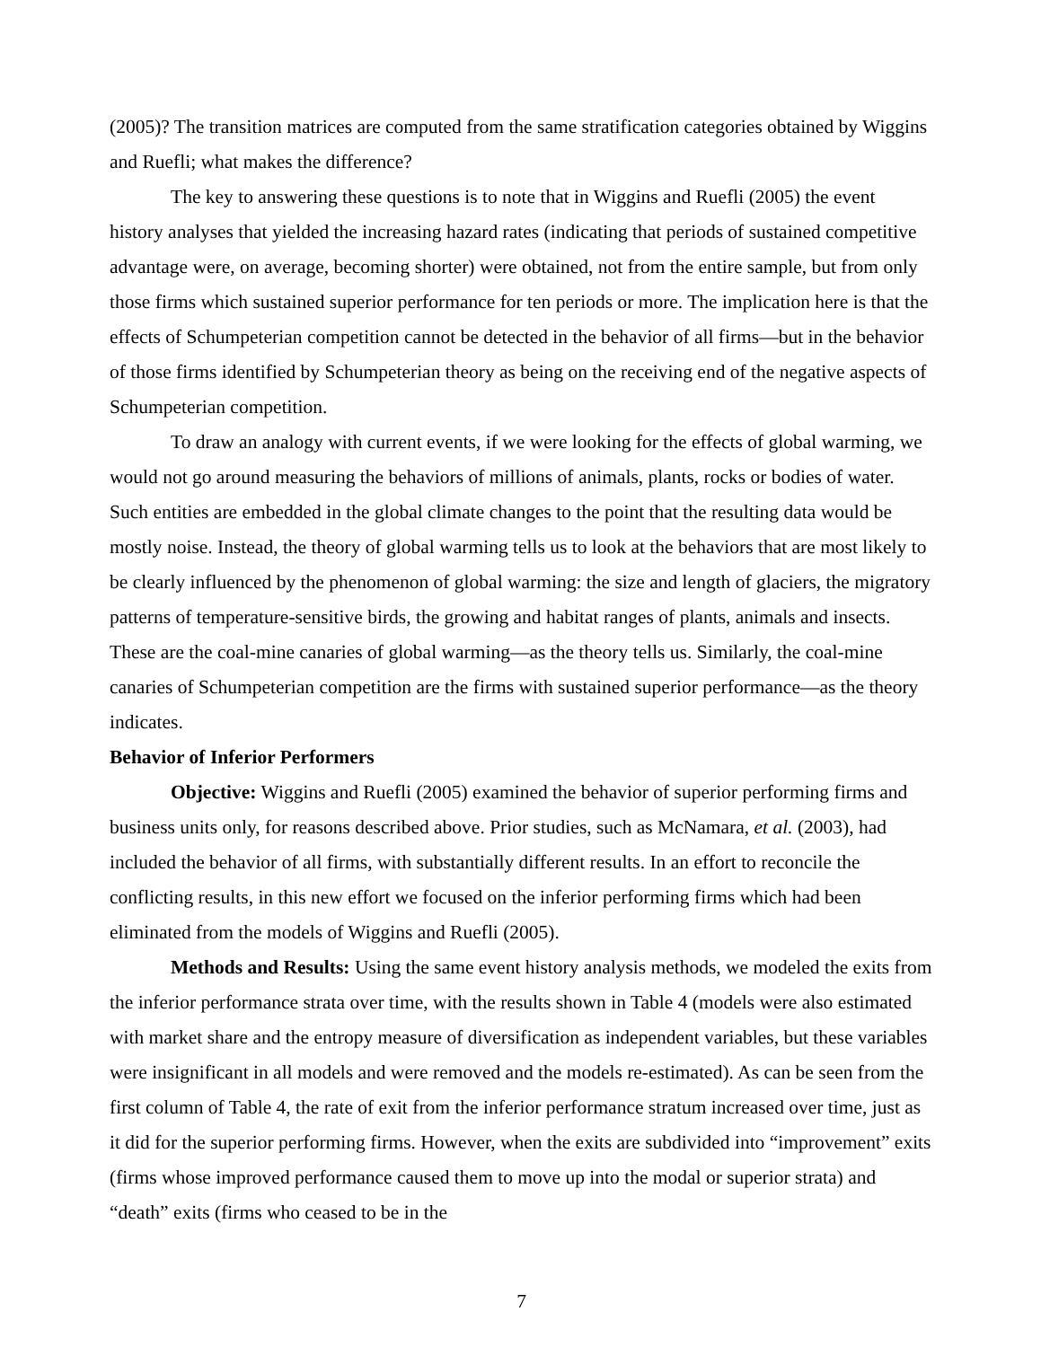(2005)? The transition matrices are computed from the same stratification categories obtained by Wiggins and Ruefli; what makes the difference?
The key to answering these questions is to note that in Wiggins and Ruefli (2005) the event history analyses that yielded the increasing hazard rates (indicating that periods of sustained competitive advantage were, on average, becoming shorter) were obtained, not from the entire sample, but from only those firms which sustained superior performance for ten periods or more. The implication here is that the effects of Schumpeterian competition cannot be detected in the behavior of all firms—but in the behavior of those firms identified by Schumpeterian theory as being on the receiving end of the negative aspects of Schumpeterian competition.
To draw an analogy with current events, if we were looking for the effects of global warming, we would not go around measuring the behaviors of millions of animals, plants, rocks or bodies of water. Such entities are embedded in the global climate changes to the point that the resulting data would be mostly noise. Instead, the theory of global warming tells us to look at the behaviors that are most likely to be clearly influenced by the phenomenon of global warming: the size and length of glaciers, the migratory patterns of temperature-sensitive birds, the growing and habitat ranges of plants, animals and insects. These are the coal-mine canaries of global warming—as the theory tells us. Similarly, the coal-mine canaries of Schumpeterian competition are the firms with sustained superior performance—as the theory indicates.
Behavior of Inferior Performers
Objective: Wiggins and Ruefli (2005) examined the behavior of superior performing firms and business units only, for reasons described above. Prior studies, such as McNamara, et al. (2003), had included the behavior of all firms, with substantially different results. In an effort to reconcile the conflicting results, in this new effort we focused on the inferior performing firms which had been eliminated from the models of Wiggins and Ruefli (2005).
Methods and Results: Using the same event history analysis methods, we modeled the exits from the inferior performance strata over time, with the results shown in Table 4 (models were also estimated with market share and the entropy measure of diversification as independent variables, but these variables were insignificant in all models and were removed and the models re-estimated). As can be seen from the first column of Table 4, the rate of exit from the inferior performance stratum increased over time, just as it did for the superior performing firms. However, when the exits are subdivided into “improvement” exits (firms whose improved performance caused them to move up into the modal or superior strata) and “death” exits (firms who ceased to be in the
7